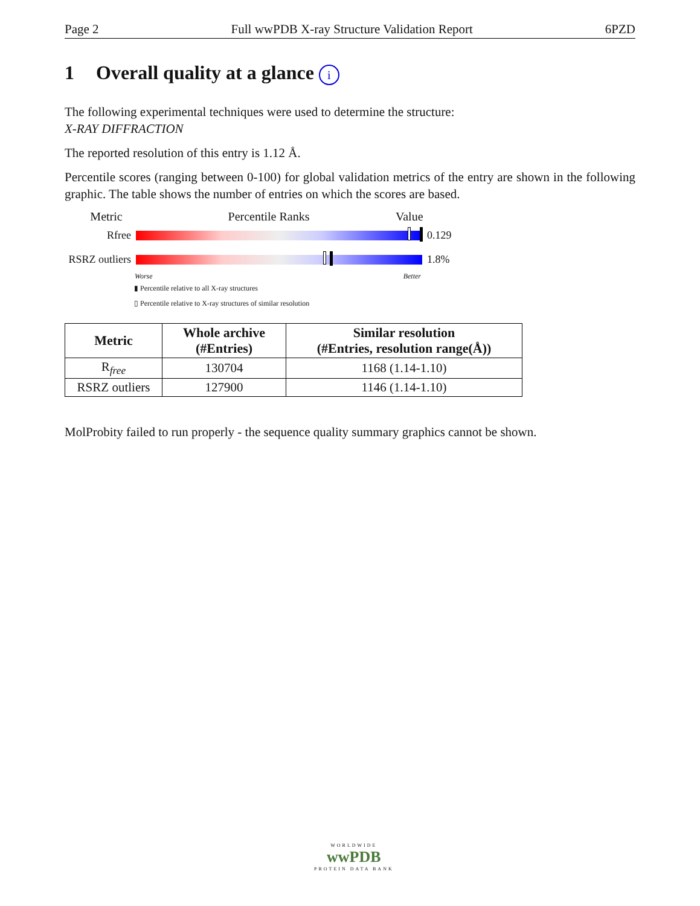Page 2 Full wwPDB X-ray Structure Validation Report 6PZD
1 Overall quality at a glance i
The following experimental techniques were used to determine the structure:
X-RAY DIFFRACTION
The reported resolution of this entry is 1.12 Å.
Percentile scores (ranging between 0-100) for global validation metrics of the entry are shown in the following graphic. The table shows the number of entries on which the scores are based.
Metric Percentile Ranks Value
Rfree 0.129
RSRZ outliers
1.8%
Worse Better
▮ Percentile relative to all X-ray structures
▯ Percentile relative to X-ray structures of similar resolution
| Metric | Whole archive (#Entries) | Similar resolution (#Entries, resolution range(Å)) |
| --- | --- | --- |
| R<sub>free</sub> | 130704 | 1168 (1.14-1.10) |
| RSRZ outliers | 127900 | 1146 (1.14-1.10) |
MolProbity failed to run properly - the sequence quality summary graphics cannot be shown.
WORLDWIDE
wwPDB
PROTEIN DATA BANK